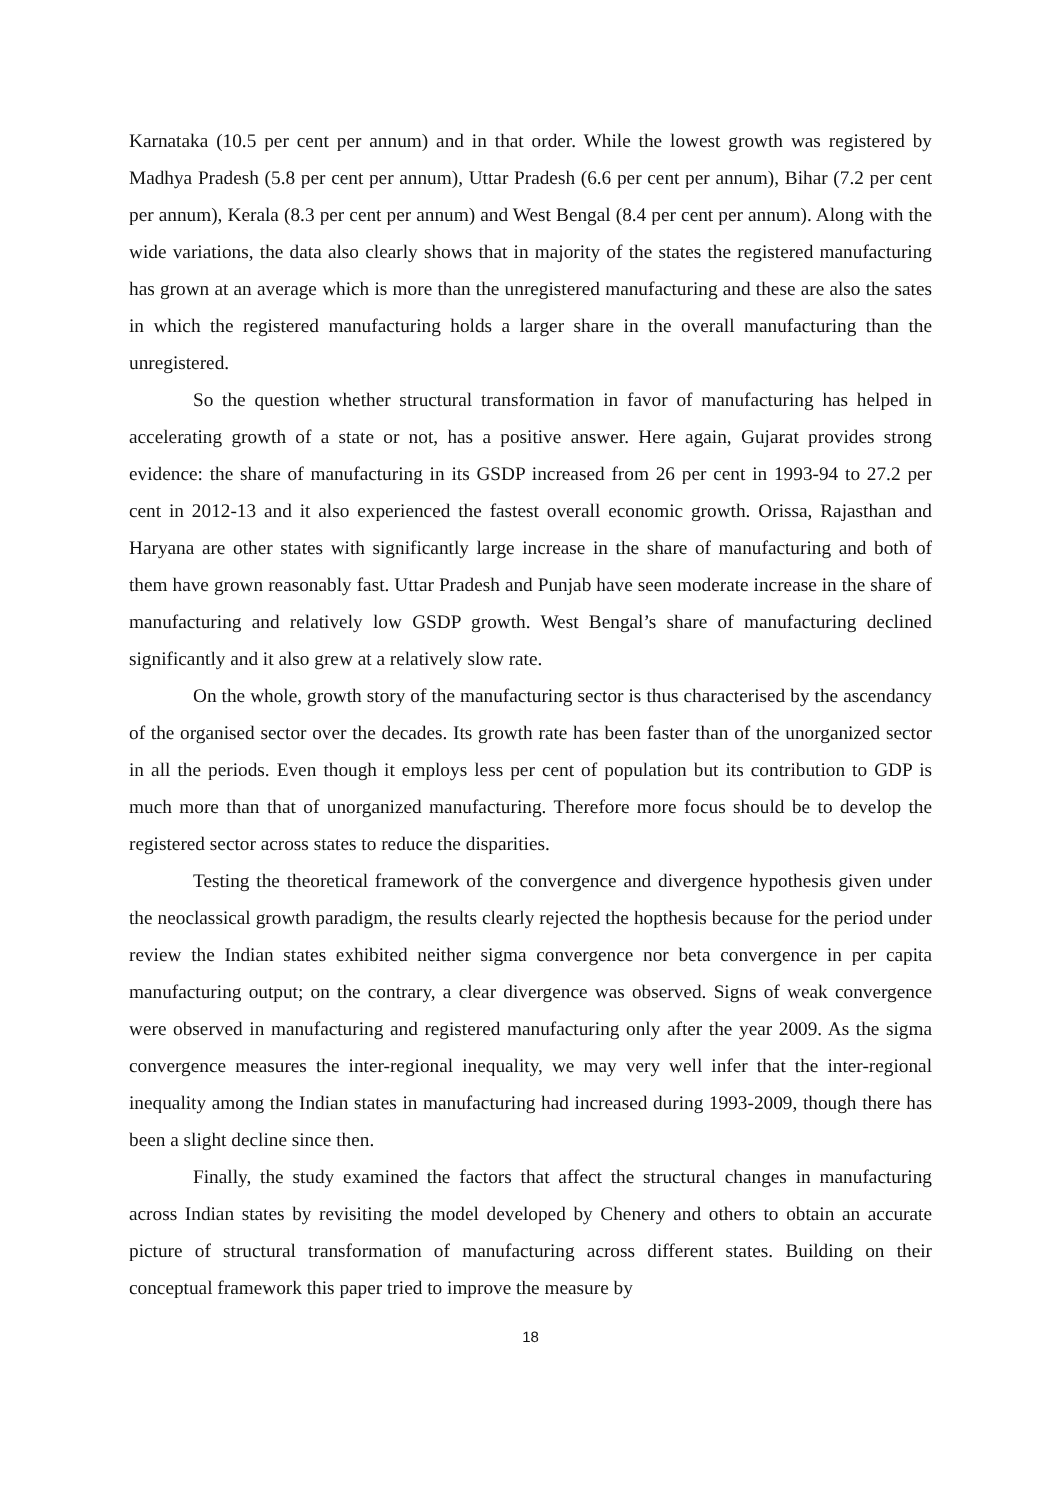Karnataka (10.5 per cent per annum) and in that order. While the lowest growth was registered by Madhya Pradesh (5.8 per cent per annum), Uttar Pradesh (6.6 per cent per annum), Bihar (7.2 per cent per annum), Kerala (8.3 per cent per annum) and West Bengal (8.4 per cent per annum). Along with the wide variations, the data also clearly shows that in majority of the states the registered manufacturing has grown at an average which is more than the unregistered manufacturing and these are also the sates in which the registered manufacturing holds a larger share in the overall manufacturing than the unregistered.
So the question whether structural transformation in favor of manufacturing has helped in accelerating growth of a state or not, has a positive answer. Here again, Gujarat provides strong evidence: the share of manufacturing in its GSDP increased from 26 per cent in 1993-94 to 27.2 per cent in 2012-13 and it also experienced the fastest overall economic growth. Orissa, Rajasthan and Haryana are other states with significantly large increase in the share of manufacturing and both of them have grown reasonably fast. Uttar Pradesh and Punjab have seen moderate increase in the share of manufacturing and relatively low GSDP growth. West Bengal’s share of manufacturing declined significantly and it also grew at a relatively slow rate.
On the whole, growth story of the manufacturing sector is thus characterised by the ascendancy of the organised sector over the decades. Its growth rate has been faster than of the unorganized sector in all the periods. Even though it employs less per cent of population but its contribution to GDP is much more than that of unorganized manufacturing. Therefore more focus should be to develop the registered sector across states to reduce the disparities.
Testing the theoretical framework of the convergence and divergence hypothesis given under the neoclassical growth paradigm, the results clearly rejected the hopthesis because for the period under review the Indian states exhibited neither sigma convergence nor beta convergence in per capita manufacturing output; on the contrary, a clear divergence was observed. Signs of weak convergence were observed in manufacturing and registered manufacturing only after the year 2009. As the sigma convergence measures the inter-regional inequality, we may very well infer that the inter-regional inequality among the Indian states in manufacturing had increased during 1993-2009, though there has been a slight decline since then.
Finally, the study examined the factors that affect the structural changes in manufacturing across Indian states by revisiting the model developed by Chenery and others to obtain an accurate picture of structural transformation of manufacturing across different states. Building on their conceptual framework this paper tried to improve the measure by
18